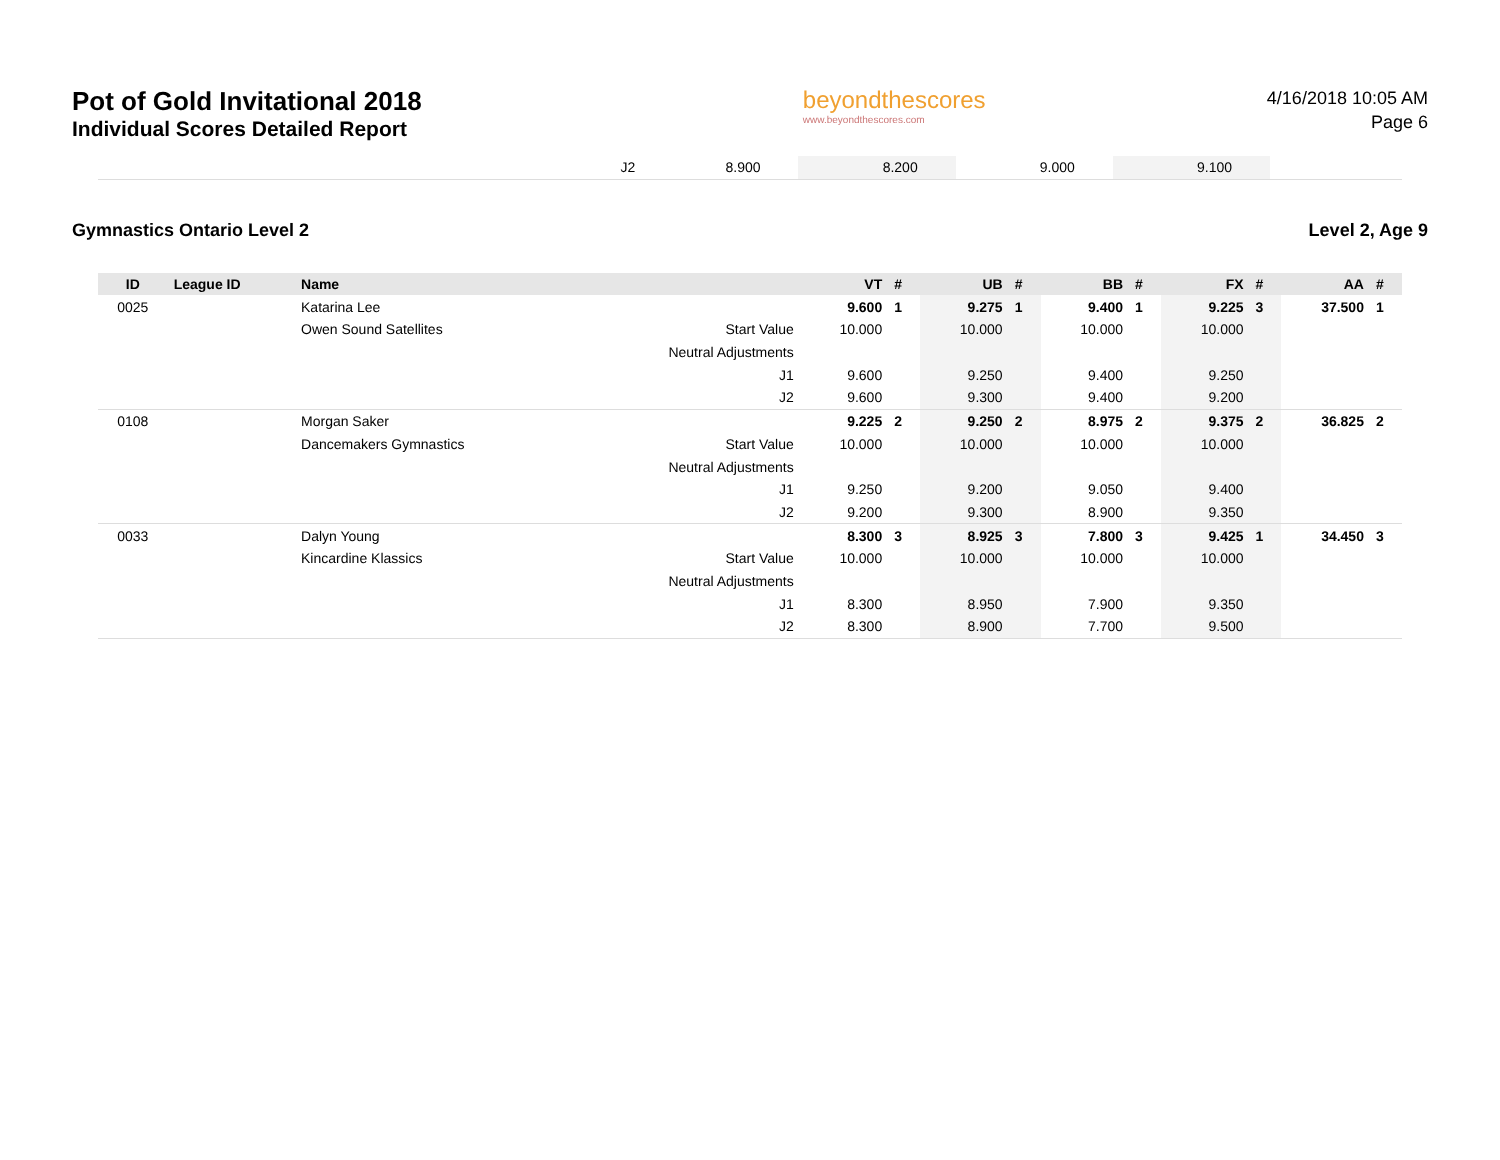Pot of Gold Invitational 2018
Individual Scores Detailed Report
beyondthescores
www.beyondthescores.com
4/16/2018 10:05 AM
Page 6
| | J2 | 8.900 | | 8.200 | | 9.000 | | 9.100 | | |
Gymnastics Ontario Level 2 Level 2, Age 9
| ID | League ID | Name | | VT | # | UB | # | BB | # | FX | # | AA | # |
| --- | --- | --- | --- | --- | --- | --- | --- | --- | --- | --- | --- | --- | --- |
| 0025 | | Katarina Lee | | 9.600 | 1 | 9.275 | 1 | 9.400 | 1 | 9.225 | 3 | 37.500 | 1 |
| | | Owen Sound Satellites | Start Value | 10.000 | | 10.000 | | 10.000 | | 10.000 | | | |
| | | | Neutral Adjustments | | | | | | | | | | |
| | | | J1 | 9.600 | | 9.250 | | 9.400 | | 9.250 | | | |
| | | | J2 | 9.600 | | 9.300 | | 9.400 | | 9.200 | | | |
| 0108 | | Morgan Saker | | 9.225 | 2 | 9.250 | 2 | 8.975 | 2 | 9.375 | 2 | 36.825 | 2 |
| | | Dancemakers Gymnastics | Start Value | 10.000 | | 10.000 | | 10.000 | | 10.000 | | | |
| | | | Neutral Adjustments | | | | | | | | | | |
| | | | J1 | 9.250 | | 9.200 | | 9.050 | | 9.400 | | | |
| | | | J2 | 9.200 | | 9.300 | | 8.900 | | 9.350 | | | |
| 0033 | | Dalyn Young | | 8.300 | 3 | 8.925 | 3 | 7.800 | 3 | 9.425 | 1 | 34.450 | 3 |
| | | Kincardine Klassics | Start Value | 10.000 | | 10.000 | | 10.000 | | 10.000 | | | |
| | | | Neutral Adjustments | | | | | | | | | | |
| | | | J1 | 8.300 | | 8.950 | | 7.900 | | 9.350 | | | |
| | | | J2 | 8.300 | | 8.900 | | 7.700 | | 9.500 | | | |